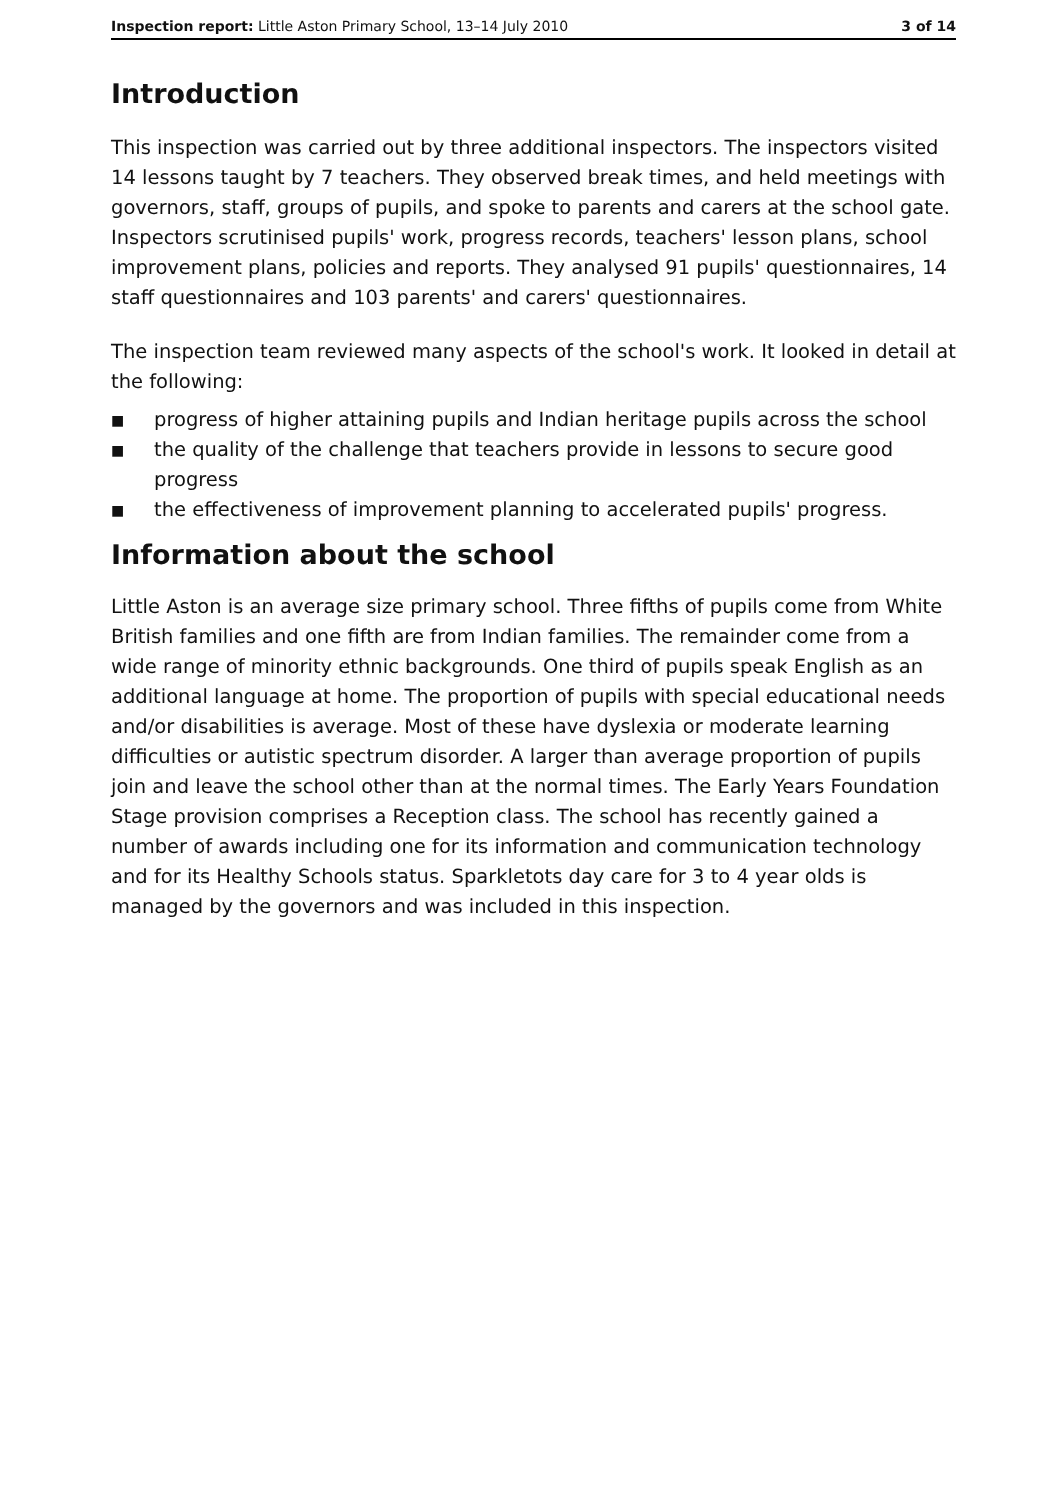Inspection report: Little Aston Primary School, 13–14 July 2010
3 of 14
Introduction
This inspection was carried out by three additional inspectors. The inspectors visited 14 lessons taught by 7 teachers. They observed break times, and held meetings with governors, staff, groups of pupils, and spoke to parents and carers at the school gate. Inspectors scrutinised pupils' work, progress records, teachers' lesson plans, school improvement plans, policies and reports. They analysed 91 pupils' questionnaires, 14 staff questionnaires and 103 parents' and carers' questionnaires.
The inspection team reviewed many aspects of the school's work. It looked in detail at the following:
■ progress of higher attaining pupils and Indian heritage pupils across the school
■ the quality of the challenge that teachers provide in lessons to secure good progress
■ the effectiveness of improvement planning to accelerated pupils' progress.
Information about the school
Little Aston is an average size primary school. Three fifths of pupils come from White British families and one fifth are from Indian families. The remainder come from a wide range of minority ethnic backgrounds. One third of pupils speak English as an additional language at home. The proportion of pupils with special educational needs and/or disabilities is average. Most of these have dyslexia or moderate learning difficulties or autistic spectrum disorder. A larger than average proportion of pupils join and leave the school other than at the normal times. The Early Years Foundation Stage provision comprises a Reception class. The school has recently gained a number of awards including one for its information and communication technology and for its Healthy Schools status. Sparkletots day care for 3 to 4 year olds is managed by the governors and was included in this inspection.